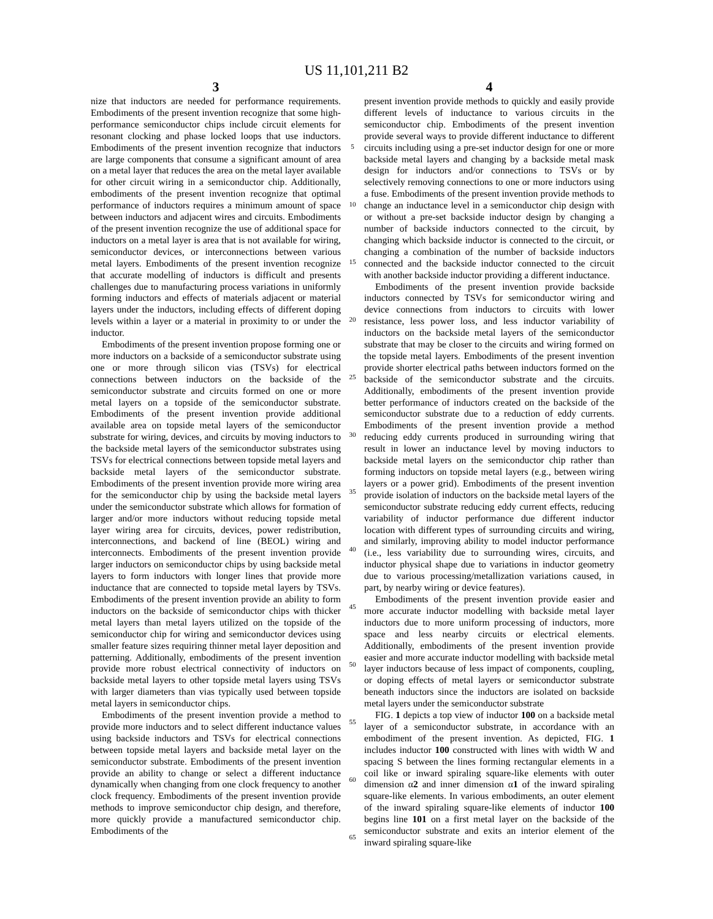US 11,101,211 B2
3
nize that inductors are needed for performance requirements. Embodiments of the present invention recognize that some high-performance semiconductor chips include circuit elements for resonant clocking and phase locked loops that use inductors. Embodiments of the present invention recognize that inductors are large components that consume a significant amount of area on a metal layer that reduces the area on the metal layer available for other circuit wiring in a semiconductor chip. Additionally, embodiments of the present invention recognize that optimal performance of inductors requires a minimum amount of space between inductors and adjacent wires and circuits. Embodiments of the present invention recognize the use of additional space for inductors on a metal layer is area that is not available for wiring, semiconductor devices, or interconnections between various metal layers. Embodiments of the present invention recognize that accurate modelling of inductors is difficult and presents challenges due to manufacturing process variations in uniformly forming inductors and effects of materials adjacent or material layers under the inductors, including effects of different doping levels within a layer or a material in proximity to or under the inductor.
Embodiments of the present invention propose forming one or more inductors on a backside of a semiconductor substrate using one or more through silicon vias (TSVs) for electrical connections between inductors on the backside of the semiconductor substrate and circuits formed on one or more metal layers on a topside of the semiconductor substrate. Embodiments of the present invention provide additional available area on topside metal layers of the semiconductor substrate for wiring, devices, and circuits by moving inductors to the backside metal layers of the semiconductor substrates using TSVs for electrical connections between topside metal layers and backside metal layers of the semiconductor substrate. Embodiments of the present invention provide more wiring area for the semiconductor chip by using the backside metal layers under the semiconductor substrate which allows for formation of larger and/or more inductors without reducing topside metal layer wiring area for circuits, devices, power redistribution, interconnections, and backend of line (BEOL) wiring and interconnects. Embodiments of the present invention provide larger inductors on semiconductor chips by using backside metal layers to form inductors with longer lines that provide more inductance that are connected to topside metal layers by TSVs. Embodiments of the present invention provide an ability to form inductors on the backside of semiconductor chips with thicker metal layers than metal layers utilized on the topside of the semiconductor chip for wiring and semiconductor devices using smaller feature sizes requiring thinner metal layer deposition and patterning. Additionally, embodiments of the present invention provide more robust electrical connectivity of inductors on backside metal layers to other topside metal layers using TSVs with larger diameters than vias typically used between topside metal layers in semiconductor chips.
Embodiments of the present invention provide a method to provide more inductors and to select different inductance values using backside inductors and TSVs for electrical connections between topside metal layers and backside metal layer on the semiconductor substrate. Embodiments of the present invention provide an ability to change or select a different inductance dynamically when changing from one clock frequency to another clock frequency. Embodiments of the present invention provide methods to improve semiconductor chip design, and therefore, more quickly provide a manufactured semiconductor chip. Embodiments of the
5
10
15
20
25
30
35
40
45
50
55
60
65
4
present invention provide methods to quickly and easily provide different levels of inductance to various circuits in the semiconductor chip. Embodiments of the present invention provide several ways to provide different inductance to different circuits including using a pre-set inductor design for one or more backside metal layers and changing by a backside metal mask design for inductors and/or connections to TSVs or by selectively removing connections to one or more inductors using a fuse. Embodiments of the present invention provide methods to change an inductance level in a semiconductor chip design with or without a pre-set backside inductor design by changing a number of backside inductors connected to the circuit, by changing which backside inductor is connected to the circuit, or changing a combination of the number of backside inductors connected and the backside inductor connected to the circuit with another backside inductor providing a different inductance.
Embodiments of the present invention provide backside inductors connected by TSVs for semiconductor wiring and device connections from inductors to circuits with lower resistance, less power loss, and less inductor variability of inductors on the backside metal layers of the semiconductor substrate that may be closer to the circuits and wiring formed on the topside metal layers. Embodiments of the present invention provide shorter electrical paths between inductors formed on the backside of the semiconductor substrate and the circuits. Additionally, embodiments of the present invention provide better performance of inductors created on the backside of the semiconductor substrate due to a reduction of eddy currents. Embodiments of the present invention provide a method reducing eddy currents produced in surrounding wiring that result in lower an inductance level by moving inductors to backside metal layers on the semiconductor chip rather than forming inductors on topside metal layers (e.g., between wiring layers or a power grid). Embodiments of the present invention provide isolation of inductors on the backside metal layers of the semiconductor substrate reducing eddy current effects, reducing variability of inductor performance due different inductor location with different types of surrounding circuits and wiring, and similarly, improving ability to model inductor performance (i.e., less variability due to surrounding wires, circuits, and inductor physical shape due to variations in inductor geometry due to various processing/metallization variations caused, in part, by nearby wiring or device features).
Embodiments of the present invention provide easier and more accurate inductor modelling with backside metal layer inductors due to more uniform processing of inductors, more space and less nearby circuits or electrical elements. Additionally, embodiments of the present invention provide easier and more accurate inductor modelling with backside metal layer inductors because of less impact of components, coupling, or doping effects of metal layers or semiconductor substrate beneath inductors since the inductors are isolated on backside metal layers under the semiconductor substrate
FIG. 1 depicts a top view of inductor 100 on a backside metal layer of a semiconductor substrate, in accordance with an embodiment of the present invention. As depicted, FIG. 1 includes inductor 100 constructed with lines with width W and spacing S between the lines forming rectangular elements in a coil like or inward spiraling square-like elements with outer dimension α2 and inner dimension α1 of the inward spiraling square-like elements. In various embodiments, an outer element of the inward spiraling square-like elements of inductor 100 begins line 101 on a first metal layer on the backside of the semiconductor substrate and exits an interior element of the inward spiraling square-like